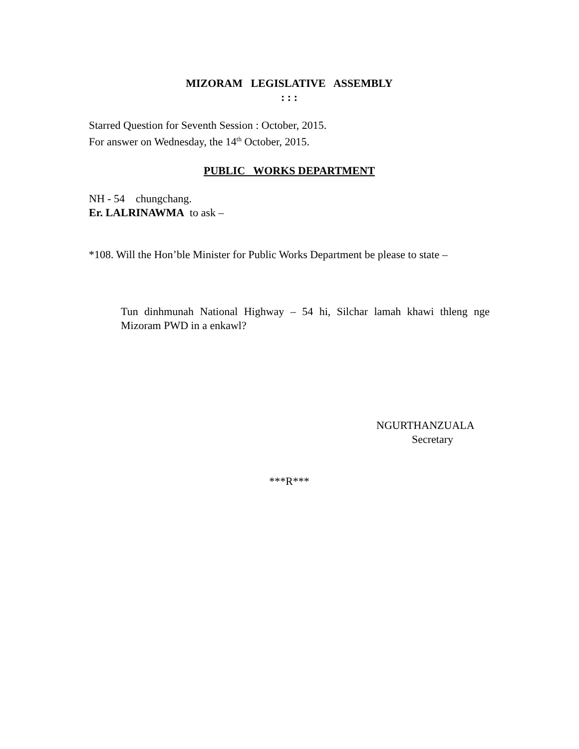MIZORAM LEGISLATIVE ASSEMBLY
: : :
Starred Question for Seventh Session : October, 2015.
For answer on Wednesday, the 14<sup>th</sup> October, 2015.
PUBLIC WORKS DEPARTMENT
NH - 54 chungchang.
Er. LALRINAWMA to ask –
*108. Will the Hon’ble Minister for Public Works Department be please to state –
Tun dinhmunah National Highway – 54 hi, Silchar lamah khawi thleng nge Mizoram PWD in a enkawl?
NGURTHANZUALA
Secretary
***R***